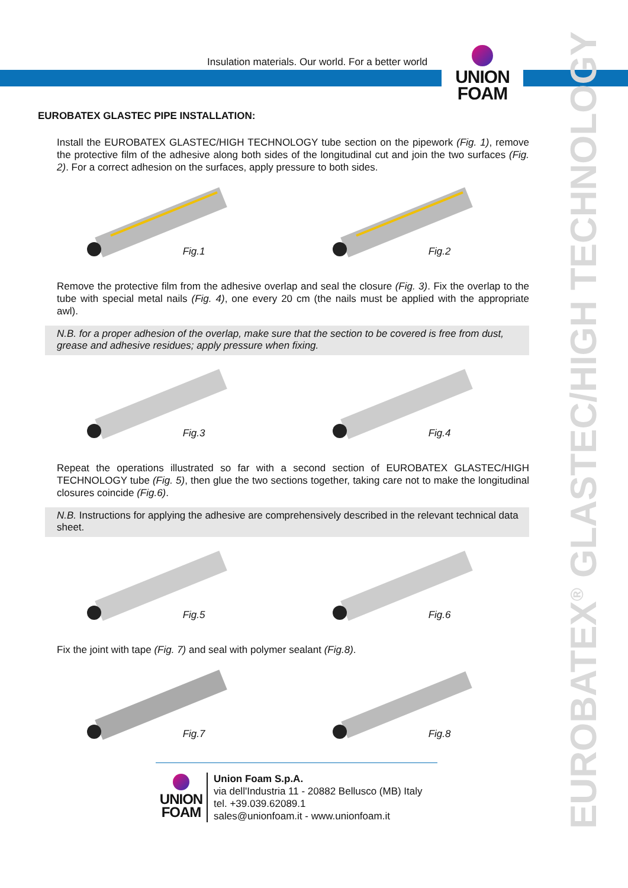Insulation materials. Our world. For a better world
UNION
FOAM
EUROBATEX<sup>®</sup> GLASTEC/HIGH TECHNOLOGY
EUROBATEX GLASTEC PIPE INSTALLATION:
Install the EUROBATEX GLASTEC/HIGH TECHNOLOGY tube section on the pipework (Fig. 1), remove the protective film of the adhesive along both sides of the longitudinal cut and join the two surfaces (Fig. 2). For a correct adhesion on the surfaces, apply pressure to both sides.
Fig.1
Fig.2
Remove the protective film from the adhesive overlap and seal the closure (Fig. 3). Fix the overlap to the tube with special metal nails (Fig. 4), one every 20 cm (the nails must be applied with the appropriate awl).
N.B. for a proper adhesion of the overlap, make sure that the section to be covered is free from dust, grease and adhesive residues; apply pressure when fixing.
Fig.3
Fig.4
Repeat the operations illustrated so far with a second section of EUROBATEX GLASTEC/HIGH TECHNOLOGY tube (Fig. 5), then glue the two sections together, taking care not to make the longitudinal closures coincide (Fig.6).
N.B. Instructions for applying the adhesive are comprehensively described in the relevant technical data sheet.
Fig.5
Fig.6
Fix the joint with tape (Fig. 7) and seal with polymer sealant (Fig.8).
Fig.7
Fig.8
UNION
FOAM
Union Foam S.p.A.
via dell'Industria 11 - 20882 Bellusco (MB) Italy
tel. +39.039.62089.1
sales@unionfoam.it - www.unionfoam.it